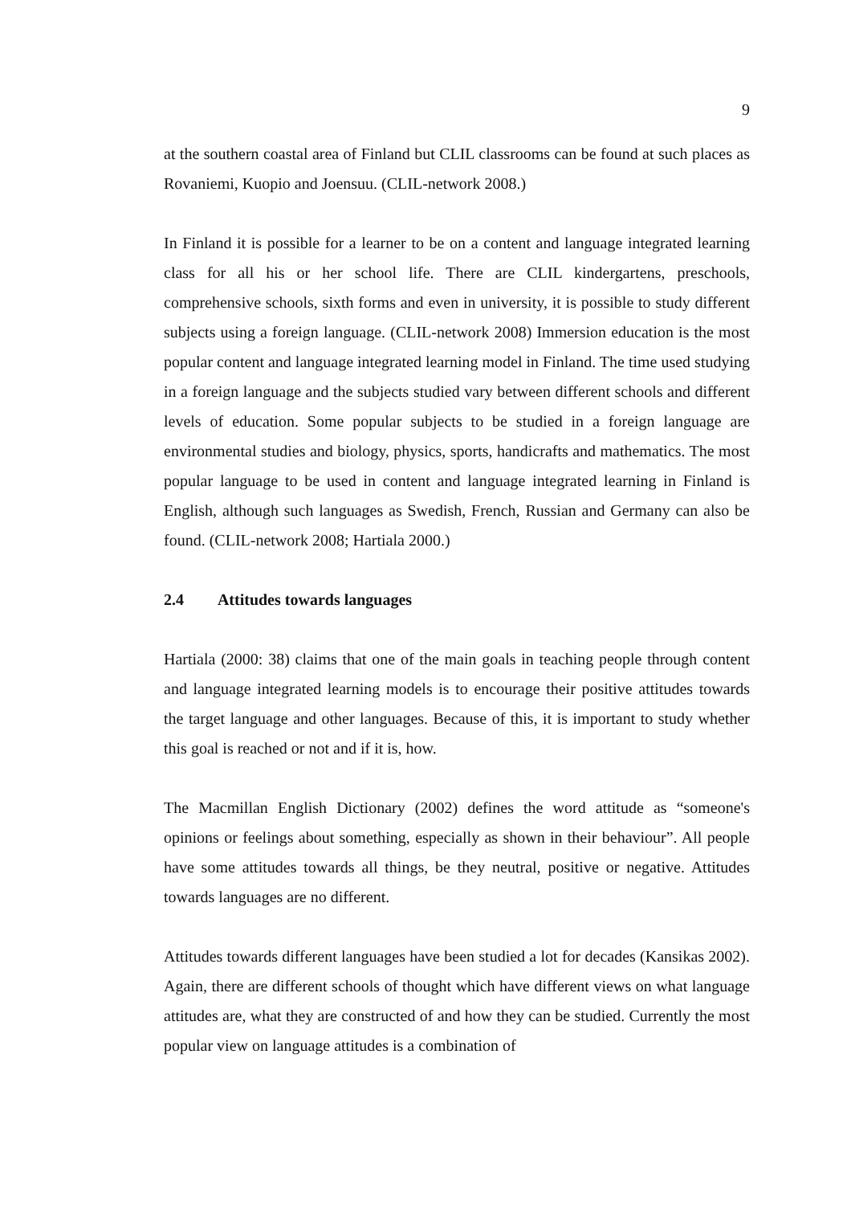9
at the southern coastal area of Finland but CLIL classrooms can be found at such places as Rovaniemi, Kuopio and Joensuu. (CLIL-network 2008.)
In Finland it is possible for a learner to be on a content and language integrated learning class for all his or her school life. There are CLIL kindergartens, preschools, comprehensive schools, sixth forms and even in university, it is possible to study different subjects using a foreign language. (CLIL-network 2008) Immersion education is the most popular content and language integrated learning model in Finland. The time used studying in a foreign language and the subjects studied vary between different schools and different levels of education. Some popular subjects to be studied in a foreign language are environmental studies and biology, physics, sports, handicrafts and mathematics. The most popular language to be used in content and language integrated learning in Finland is English, although such languages as Swedish, French, Russian and Germany can also be found. (CLIL-network 2008; Hartiala 2000.)
2.4 Attitudes towards languages
Hartiala (2000: 38) claims that one of the main goals in teaching people through content and language integrated learning models is to encourage their positive attitudes towards the target language and other languages. Because of this, it is important to study whether this goal is reached or not and if it is, how.
The Macmillan English Dictionary (2002) defines the word attitude as “someone's opinions or feelings about something, especially as shown in their behaviour”. All people have some attitudes towards all things, be they neutral, positive or negative. Attitudes towards languages are no different.
Attitudes towards different languages have been studied a lot for decades (Kansikas 2002). Again, there are different schools of thought which have different views on what language attitudes are, what they are constructed of and how they can be studied. Currently the most popular view on language attitudes is a combination of